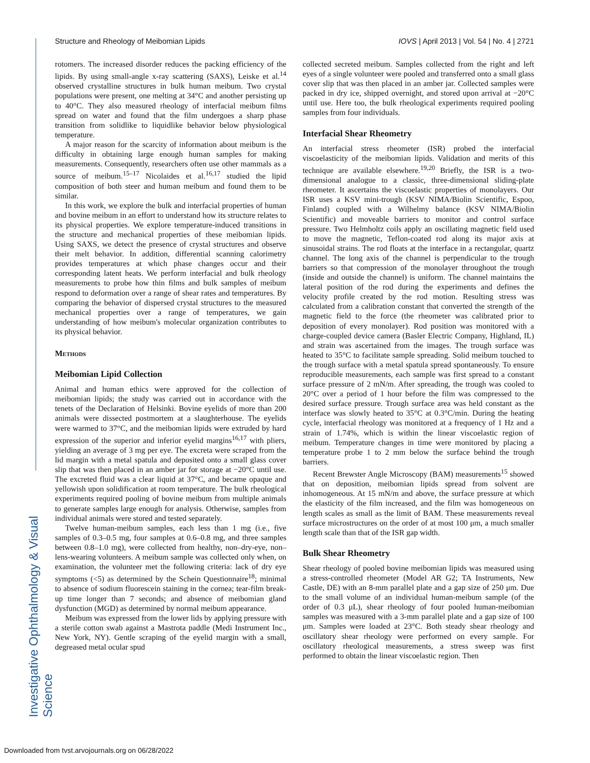Structure and Rheology of Meibomian Lipids IOVS | April 2013 | Vol. 54 | No. 4 | 2721
Investigative Ophthalmology & Visual Science
rotomers. The increased disorder reduces the packing efficiency of the lipids. By using small-angle x-ray scattering (SAXS), Leiske et al.<sup>14</sup> observed crystalline structures in bulk human meibum. Two crystal populations were present, one melting at 34°C and another persisting up to 40°C. They also measured rheology of interfacial meibum films spread on water and found that the film undergoes a sharp phase transition from solidlike to liquidlike behavior below physiological temperature.
A major reason for the scarcity of information about meibum is the difficulty in obtaining large enough human samples for making measurements. Consequently, researchers often use other mammals as a source of meibum.<sup>15–17</sup> Nicolaides et al.<sup>16,17</sup> studied the lipid composition of both steer and human meibum and found them to be similar.
In this work, we explore the bulk and interfacial properties of human and bovine meibum in an effort to understand how its structure relates to its physical properties. We explore temperature-induced transitions in the structure and mechanical properties of these meibomian lipids. Using SAXS, we detect the presence of crystal structures and observe their melt behavior. In addition, differential scanning calorimetry provides temperatures at which phase changes occur and their corresponding latent heats. We perform interfacial and bulk rheology measurements to probe how thin films and bulk samples of meibum respond to deformation over a range of shear rates and temperatures. By comparing the behavior of dispersed crystal structures to the measured mechanical properties over a range of temperatures, we gain understanding of how meibum's molecular organization contributes to its physical behavior.
Methods
Meibomian Lipid Collection
Animal and human ethics were approved for the collection of meibomian lipids; the study was carried out in accordance with the tenets of the Declaration of Helsinki. Bovine eyelids of more than 200 animals were dissected postmortem at a slaughterhouse. The eyelids were warmed to 37°C, and the meibomian lipids were extruded by hard expression of the superior and inferior eyelid margins<sup>16,17</sup> with pliers, yielding an average of 3 mg per eye. The excreta were scraped from the lid margin with a metal spatula and deposited onto a small glass cover slip that was then placed in an amber jar for storage at −20°C until use. The excreted fluid was a clear liquid at 37°C, and became opaque and yellowish upon solidification at room temperature. The bulk rheological experiments required pooling of bovine meibum from multiple animals to generate samples large enough for analysis. Otherwise, samples from individual animals were stored and tested separately.
Twelve human-meibum samples, each less than 1 mg (i.e., five samples of 0.3–0.5 mg, four samples at 0.6–0.8 mg, and three samples between 0.8–1.0 mg), were collected from healthy, non–dry-eye, non–lens-wearing volunteers. A meibum sample was collected only when, on examination, the volunteer met the following criteria: lack of dry eye symptoms (<5) as determined by the Schein Questionnaire<sup>18</sup>; minimal to absence of sodium fluorescein staining in the cornea; tear-film break-up time longer than 7 seconds; and absence of meibomian gland dysfunction (MGD) as determined by normal meibum appearance.
Meibum was expressed from the lower lids by applying pressure with a sterile cotton swab against a Mastrota paddle (Medi Instrument Inc., New York, NY). Gentle scraping of the eyelid margin with a small, degreased metal ocular spud
collected secreted meibum. Samples collected from the right and left eyes of a single volunteer were pooled and transferred onto a small glass cover slip that was then placed in an amber jar. Collected samples were packed in dry ice, shipped overnight, and stored upon arrival at −20°C until use. Here too, the bulk rheological experiments required pooling samples from four individuals.
Interfacial Shear Rheometry
An interfacial stress rheometer (ISR) probed the interfacial viscoelasticity of the meibomian lipids. Validation and merits of this technique are available elsewhere.<sup>19,20</sup> Briefly, the ISR is a two-dimensional analogue to a classic, three-dimensional sliding-plate rheometer. It ascertains the viscoelastic properties of monolayers. Our ISR uses a KSV mini-trough (KSV NIMA/Biolin Scientific, Espoo, Finland) coupled with a Wilhelmy balance (KSV NIMA/Biolin Scientific) and moveable barriers to monitor and control surface pressure. Two Helmholtz coils apply an oscillating magnetic field used to move the magnetic, Teflon-coated rod along its major axis at sinusoidal strains. The rod floats at the interface in a rectangular, quartz channel. The long axis of the channel is perpendicular to the trough barriers so that compression of the monolayer throughout the trough (inside and outside the channel) is uniform. The channel maintains the lateral position of the rod during the experiments and defines the velocity profile created by the rod motion. Resulting stress was calculated from a calibration constant that converted the strength of the magnetic field to the force (the rheometer was calibrated prior to deposition of every monolayer). Rod position was monitored with a charge-coupled device camera (Basler Electric Company, Highland, IL) and strain was ascertained from the images. The trough surface was heated to 35°C to facilitate sample spreading. Solid meibum touched to the trough surface with a metal spatula spread spontaneously. To ensure reproducible measurements, each sample was first spread to a constant surface pressure of 2 mN/m. After spreading, the trough was cooled to 20°C over a period of 1 hour before the film was compressed to the desired surface pressure. Trough surface area was held constant as the interface was slowly heated to 35°C at 0.3°C/min. During the heating cycle, interfacial rheology was monitored at a frequency of 1 Hz and a strain of 1.74%, which is within the linear viscoelastic region of meibum. Temperature changes in time were monitored by placing a temperature probe 1 to 2 mm below the surface behind the trough barriers.
Recent Brewster Angle Microscopy (BAM) measurements<sup>15</sup> showed that on deposition, meibomian lipids spread from solvent are inhomogeneous. At 15 mN/m and above, the surface pressure at which the elasticity of the film increased, and the film was homogeneous on length scales as small as the limit of BAM. These measurements reveal surface microstructures on the order of at most 100 μm, a much smaller length scale than that of the ISR gap width.
Bulk Shear Rheometry
Shear rheology of pooled bovine meibomian lipids was measured using a stress-controlled rheometer (Model AR G2; TA Instruments, New Castle, DE) with an 8-mm parallel plate and a gap size of 250 μm. Due to the small volume of an individual human-meibum sample (of the order of 0.3 μL), shear rheology of four pooled human-meibomian samples was measured with a 3-mm parallel plate and a gap size of 100 μm. Samples were loaded at 23°C. Both steady shear rheology and oscillatory shear rheology were performed on every sample. For oscillatory rheological measurements, a stress sweep was first performed to obtain the linear viscoelastic region. Then
Downloaded from tvst.arvojournals.org on 06/28/2022